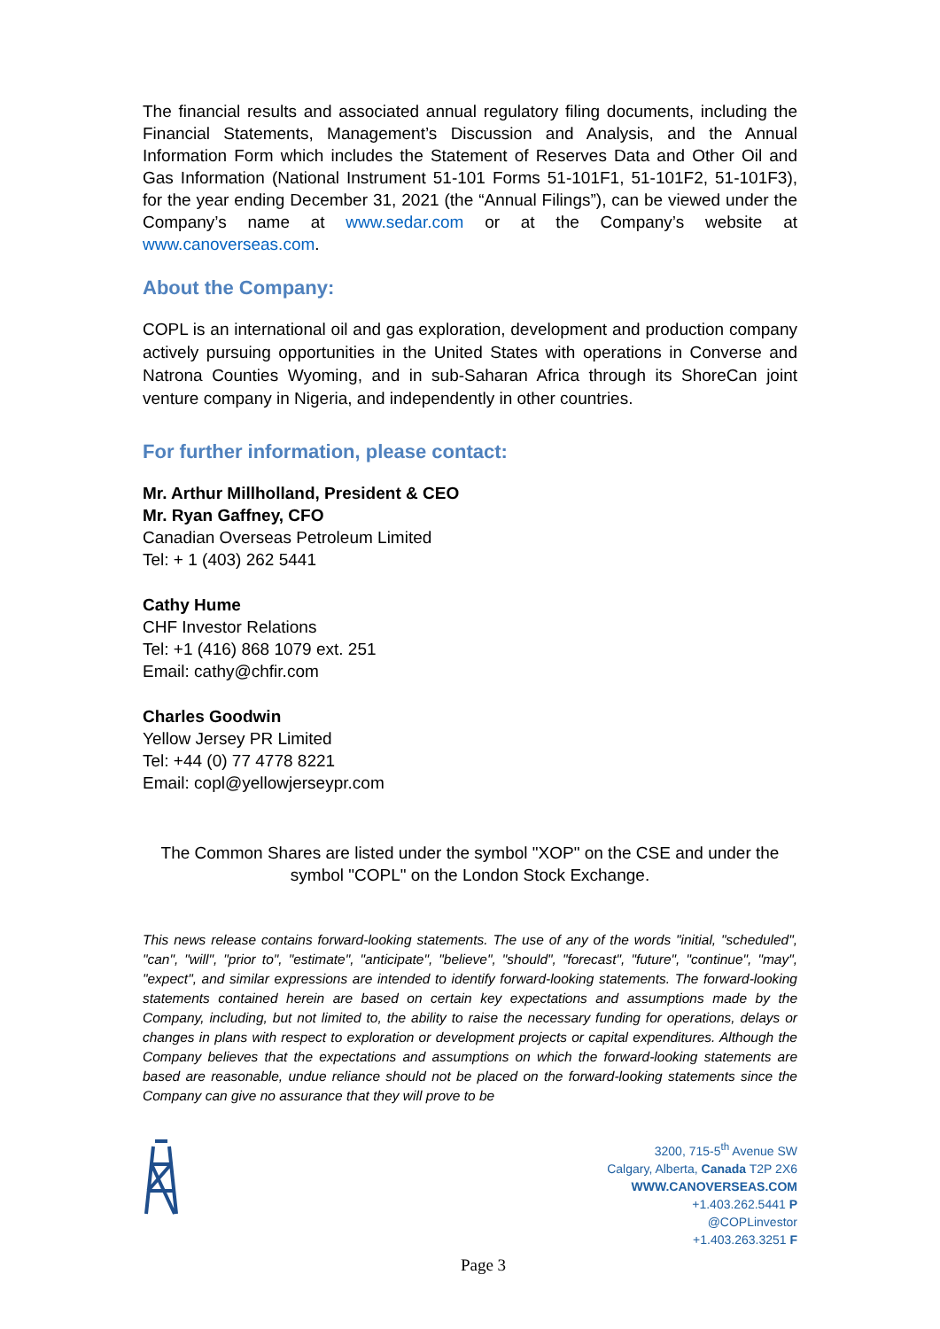The financial results and associated annual regulatory filing documents, including the Financial Statements, Management’s Discussion and Analysis, and the Annual Information Form which includes the Statement of Reserves Data and Other Oil and Gas Information (National Instrument 51-101 Forms 51-101F1, 51-101F2, 51-101F3), for the year ending December 31, 2021 (the “Annual Filings”), can be viewed under the Company’s name at www.sedar.com or at the Company’s website at www.canoverseas.com.
About the Company:
COPL is an international oil and gas exploration, development and production company actively pursuing opportunities in the United States with operations in Converse and Natrona Counties Wyoming, and in sub-Saharan Africa through its ShoreCan joint venture company in Nigeria, and independently in other countries.
For further information, please contact:
Mr. Arthur Millholland, President & CEO
Mr. Ryan Gaffney, CFO
Canadian Overseas Petroleum Limited
Tel: + 1 (403) 262 5441
Cathy Hume
CHF Investor Relations
Tel: +1 (416) 868 1079 ext. 251
Email: cathy@chfir.com
Charles Goodwin
Yellow Jersey PR Limited
Tel: +44 (0) 77 4778 8221
Email: copl@yellowjerseypr.com
The Common Shares are listed under the symbol "XOP" on the CSE and under the symbol "COPL" on the London Stock Exchange.
This news release contains forward-looking statements. The use of any of the words "initial, "scheduled", "can", "will", "prior to", "estimate", "anticipate", "believe", "should", "forecast", "future", "continue", "may", "expect", and similar expressions are intended to identify forward-looking statements. The forward-looking statements contained herein are based on certain key expectations and assumptions made by the Company, including, but not limited to, the ability to raise the necessary funding for operations, delays or changes in plans with respect to exploration or development projects or capital expenditures. Although the Company believes that the expectations and assumptions on which the forward-looking statements are based are reasonable, undue reliance should not be placed on the forward-looking statements since the Company can give no assurance that they will prove to be
3200, 715-5<sup>th</sup> Avenue SW
Calgary, Alberta, Canada T2P 2X6
WWW.CANOVERSEAS.COM
+1.403.262.5441 P
@COPLinvestor
+1.403.263.3251 F
Page 3